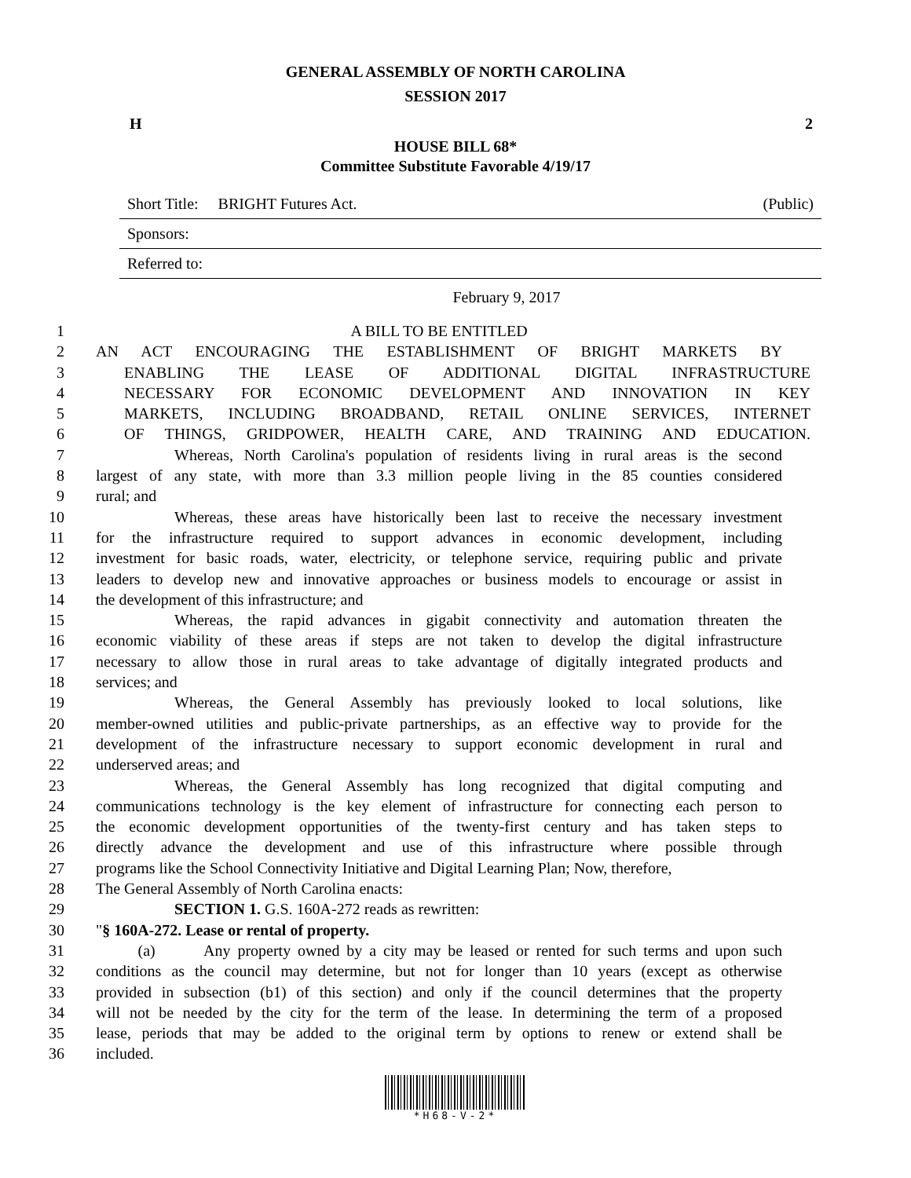GENERAL ASSEMBLY OF NORTH CAROLINA
SESSION 2017
H 2
HOUSE BILL 68*
Committee Substitute Favorable 4/19/17
Short Title: BRIGHT Futures Act. (Public)
Sponsors:
Referred to:
February 9, 2017
1 A BILL TO BE ENTITLED
2 AN ACT ENCOURAGING THE ESTABLISHMENT OF BRIGHT MARKETS BY
3 ENABLING THE LEASE OF ADDITIONAL DIGITAL INFRASTRUCTURE
4 NECESSARY FOR ECONOMIC DEVELOPMENT AND INNOVATION IN KEY
5 MARKETS, INCLUDING BROADBAND, RETAIL ONLINE SERVICES, INTERNET
6 OF THINGS, GRIDPOWER, HEALTH CARE, AND TRAINING AND EDUCATION.
7 Whereas, North Carolina's population of residents living in rural areas is the second
8 largest of any state, with more than 3.3 million people living in the 85 counties considered
9 rural; and
10 Whereas, these areas have historically been last to receive the necessary investment
11 for the infrastructure required to support advances in economic development, including
12 investment for basic roads, water, electricity, or telephone service, requiring public and private
13 leaders to develop new and innovative approaches or business models to encourage or assist in
14 the development of this infrastructure; and
15 Whereas, the rapid advances in gigabit connectivity and automation threaten the
16 economic viability of these areas if steps are not taken to develop the digital infrastructure
17 necessary to allow those in rural areas to take advantage of digitally integrated products and
18 services; and
19 Whereas, the General Assembly has previously looked to local solutions, like
20 member-owned utilities and public-private partnerships, as an effective way to provide for the
21 development of the infrastructure necessary to support economic development in rural and
22 underserved areas; and
23 Whereas, the General Assembly has long recognized that digital computing and
24 communications technology is the key element of infrastructure for connecting each person to
25 the economic development opportunities of the twenty-first century and has taken steps to
26 directly advance the development and use of this infrastructure where possible through
27 programs like the School Connectivity Initiative and Digital Learning Plan; Now, therefore,
28 The General Assembly of North Carolina enacts:
29 SECTION 1. G.S. 160A-272 reads as rewritten:
30 "§ 160A-272. Lease or rental of property.
31 (a) Any property owned by a city may be leased or rented for such terms and upon such
32 conditions as the council may determine, but not for longer than 10 years (except as otherwise
33 provided in subsection (b1) of this section) and only if the council determines that the property
34 will not be needed by the city for the term of the lease. In determining the term of a proposed
35 lease, periods that may be added to the original term by options to renew or extend shall be
36 included.
*H68-V-2*